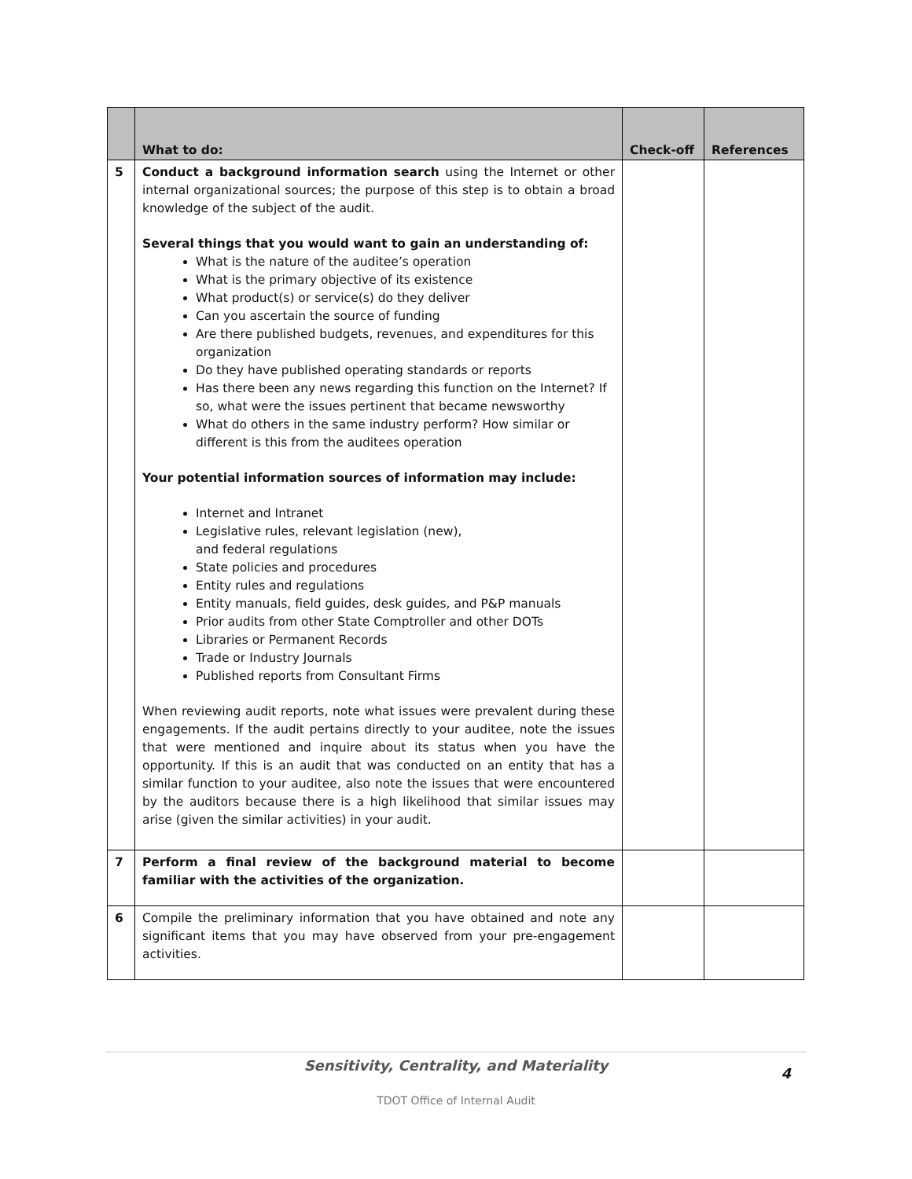| | What to do: | Check-off | References |
| --- | --- | --- | --- |
| 5 | Conduct a background information search using the Internet or other internal organizational sources; the purpose of this step is to obtain a broad knowledge of the subject of the audit. Several things that you would want to gain an understanding of: What is the nature of the auditee’s operation What is the primary objective of its existence What product(s) or service(s) do they deliver Can you ascertain the source of funding Are there published budgets, revenues, and expenditures for this organization Do they have published operating standards or reports Has there been any news regarding this function on the Internet? If so, what were the issues pertinent that became newsworthy What do others in the same industry perform? How similar or different is this from the auditees operation Your potential information sources of information may include: Internet and Intranet Legislative rules, relevant legislation (new), and federal regulations State policies and procedures Entity rules and regulations Entity manuals, field guides, desk guides, and P&P manuals Prior audits from other State Comptroller and other DOTs Libraries or Permanent Records Trade or Industry Journals Published reports from Consultant Firms When reviewing audit reports, note what issues were prevalent during these engagements. If the audit pertains directly to your auditee, note the issues that were mentioned and inquire about its status when you have the opportunity. If this is an audit that was conducted on an entity that has a similar function to your auditee, also note the issues that were encountered by the auditors because there is a high likelihood that similar issues may arise (given the similar activities) in your audit. | | |
| 7 | Perform a final review of the background material to become familiar with the activities of the organization. | | |
| 6 | Compile the preliminary information that you have obtained and note any significant items that you may have observed from your pre-engagement activities. | | |
Sensitivity, Centrality, and Materiality
4
TDOT Office of Internal Audit